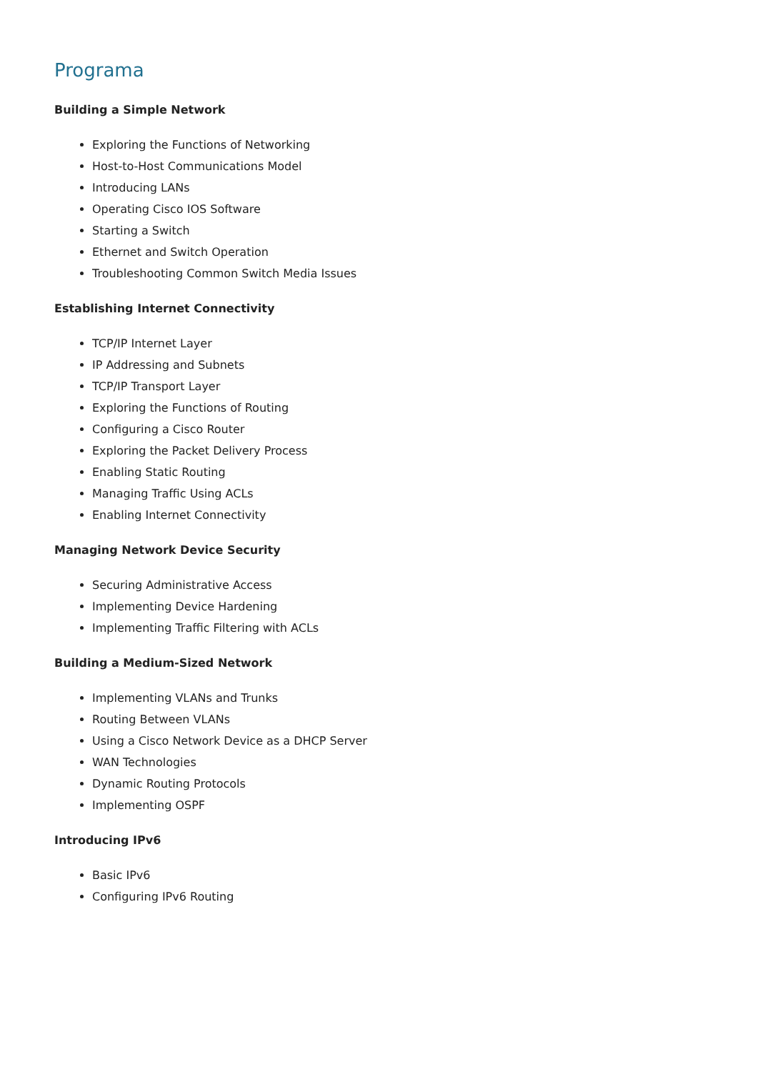Programa
Building a Simple Network
Exploring the Functions of Networking
Host-to-Host Communications Model
Introducing LANs
Operating Cisco IOS Software
Starting a Switch
Ethernet and Switch Operation
Troubleshooting Common Switch Media Issues
Establishing Internet Connectivity
TCP/IP Internet Layer
IP Addressing and Subnets
TCP/IP Transport Layer
Exploring the Functions of Routing
Configuring a Cisco Router
Exploring the Packet Delivery Process
Enabling Static Routing
Managing Traffic Using ACLs
Enabling Internet Connectivity
Managing Network Device Security
Securing Administrative Access
Implementing Device Hardening
Implementing Traffic Filtering with ACLs
Building a Medium-Sized Network
Implementing VLANs and Trunks
Routing Between VLANs
Using a Cisco Network Device as a DHCP Server
WAN Technologies
Dynamic Routing Protocols
Implementing OSPF
Introducing IPv6
Basic IPv6
Configuring IPv6 Routing